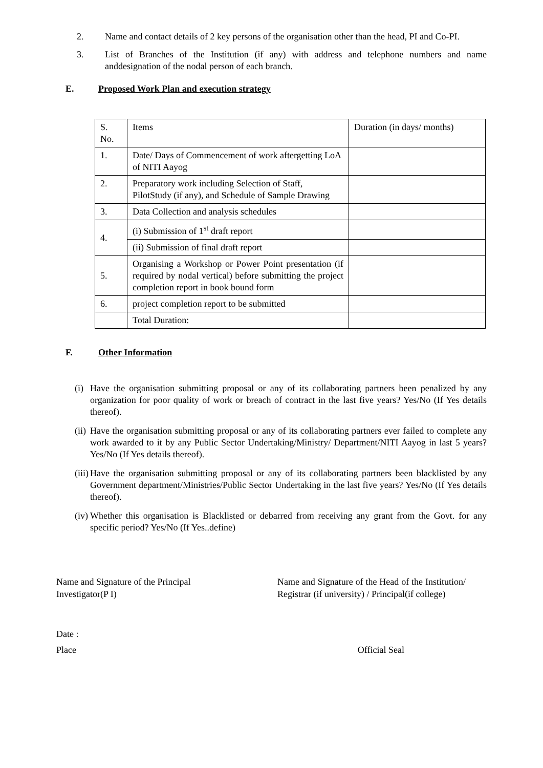2. Name and contact details of 2 key persons of the organisation other than the head, PI and Co-PI.
3. List of Branches of the Institution (if any) with address and telephone numbers and name anddesignation of the nodal person of each branch.
E. Proposed Work Plan and execution strategy
| S. No. | Items | Duration (in days/ months) |
| 1. | Date/ Days of Commencement of work aftergetting LoA of NITI Aayog | |
| 2. | Preparatory work including Selection of Staff, PilotStudy (if any), and Schedule of Sample Drawing | |
| 3. | Data Collection and analysis schedules | |
| 4. | (i) Submission of 1<sup>st</sup> draft report | |
| | (ii) Submission of final draft report | |
| 5. | Organising a Workshop or Power Point presentation (if required by nodal vertical) before submitting the project completion report in book bound form | |
| 6. | project completion report to be submitted | |
| | Total Duration: | |
F. Other Information
(i)
Have the organisation submitting proposal or any of its collaborating partners been penalized by any organization for poor quality of work or breach of contract in the last five years? Yes/No (If Yes details thereof).
(ii)
Have the organisation submitting proposal or any of its collaborating partners ever failed to complete any work awarded to it by any Public Sector Undertaking/Ministry/ Department/NITI Aayog in last 5 years? Yes/No (If Yes details thereof).
(iii)
Have the organisation submitting proposal or any of its collaborating partners been blacklisted by any Government department/Ministries/Public Sector Undertaking in the last five years? Yes/No (If Yes details thereof).
(iv)
Whether this organisation is Blacklisted or debarred from receiving any grant from the Govt. for any specific period? Yes/No (If Yes..define)
Name and Signature of the Principal
Investigator(P I)
Name and Signature of the Head of the Institution/ Registrar (if university) / Principal(if college)
Date :
Place Official Seal